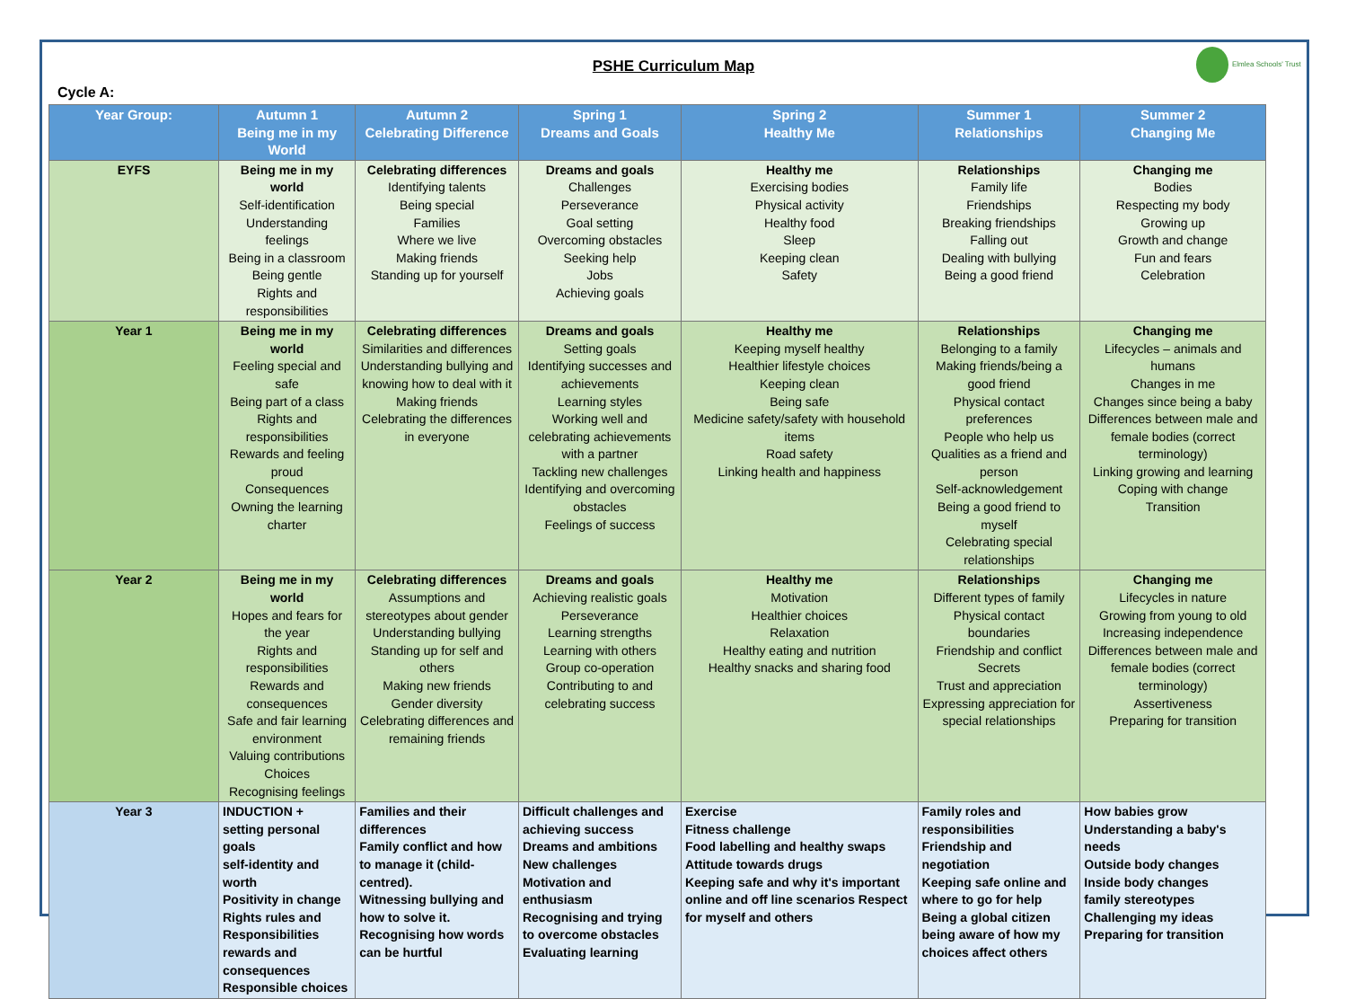PSHE Curriculum Map
Elmlea Schools' Trust
Cycle A:
| Year Group: | Autumn 1 Being me in my World | Autumn 2 Celebrating Difference | Spring 1 Dreams and Goals | Spring 2 Healthy Me | Summer 1 Relationships | Summer 2 Changing Me |
| --- | --- | --- | --- | --- | --- | --- |
| EYFS | Being me in my world Self-identification Understanding feelings Being in a classroom Being gentle Rights and responsibilities | Celebrating differences Identifying talents Being special Families Where we live Making friends Standing up for yourself | Dreams and goals Challenges Perseverance Goal setting Overcoming obstacles Seeking help Jobs Achieving goals | Healthy me Exercising bodies Physical activity Healthy food Sleep Keeping clean Safety | Relationships Family life Friendships Breaking friendships Falling out Dealing with bullying Being a good friend | Changing me Bodies Respecting my body Growing up Growth and change Fun and fears Celebration |
| Year 1 | Being me in my world Feeling special and safe Being part of a class Rights and responsibilities Rewards and feeling proud Consequences Owning the learning charter | Celebrating differences Similarities and differences Understanding bullying and knowing how to deal with it Making friends Celebrating the differences in everyone | Dreams and goals Setting goals Identifying successes and achievements Learning styles Working well and celebrating achievements with a partner Tackling new challenges Identifying and overcoming obstacles Feelings of success | Healthy me Keeping myself healthy Healthier lifestyle choices Keeping clean Being safe Medicine safety/safety with household items Road safety Linking health and happiness | Relationships Belonging to a family Making friends/being a good friend Physical contact preferences People who help us Qualities as a friend and person Self-acknowledgement Being a good friend to myself Celebrating special relationships | Changing me Lifecycles – animals and humans Changes in me Changes since being a baby Differences between male and female bodies (correct terminology) Linking growing and learning Coping with change Transition |
| Year 2 | Being me in my world Hopes and fears for the year Rights and responsibilities Rewards and consequences Safe and fair learning environment Valuing contributions Choices Recognising feelings | Celebrating differences Assumptions and stereotypes about gender Understanding bullying Standing up for self and others Making new friends Gender diversity Celebrating differences and remaining friends | Dreams and goals Achieving realistic goals Perseverance Learning strengths Learning with others Group co-operation Contributing to and celebrating success | Healthy me Motivation Healthier choices Relaxation Healthy eating and nutrition Healthy snacks and sharing food | Relationships Different types of family Physical contact boundaries Friendship and conflict Secrets Trust and appreciation Expressing appreciation for special relationships | Changing me Lifecycles in nature Growing from young to old Increasing independence Differences between male and female bodies (correct terminology) Assertiveness Preparing for transition |
| Year 3 | INDUCTION + setting personal goals self-identity and worth Positivity in change Rights rules and Responsibilities rewards and consequences Responsible choices | Families and their differences Family conflict and how to manage it (child-centred). Witnessing bullying and how to solve it. Recognising how words can be hurtful | Difficult challenges and achieving success Dreams and ambitions New challenges Motivation and enthusiasm Recognising and trying to overcome obstacles Evaluating learning | Exercise Fitness challenge Food labelling and healthy swaps Attitude towards drugs Keeping safe and why it's important online and off line scenarios Respect for myself and others | Family roles and responsibilities Friendship and negotiation Keeping safe online and where to go for help Being a global citizen being aware of how my choices affect others | How babies grow Understanding a baby's needs Outside body changes Inside body changes family stereotypes Challenging my ideas Preparing for transition |